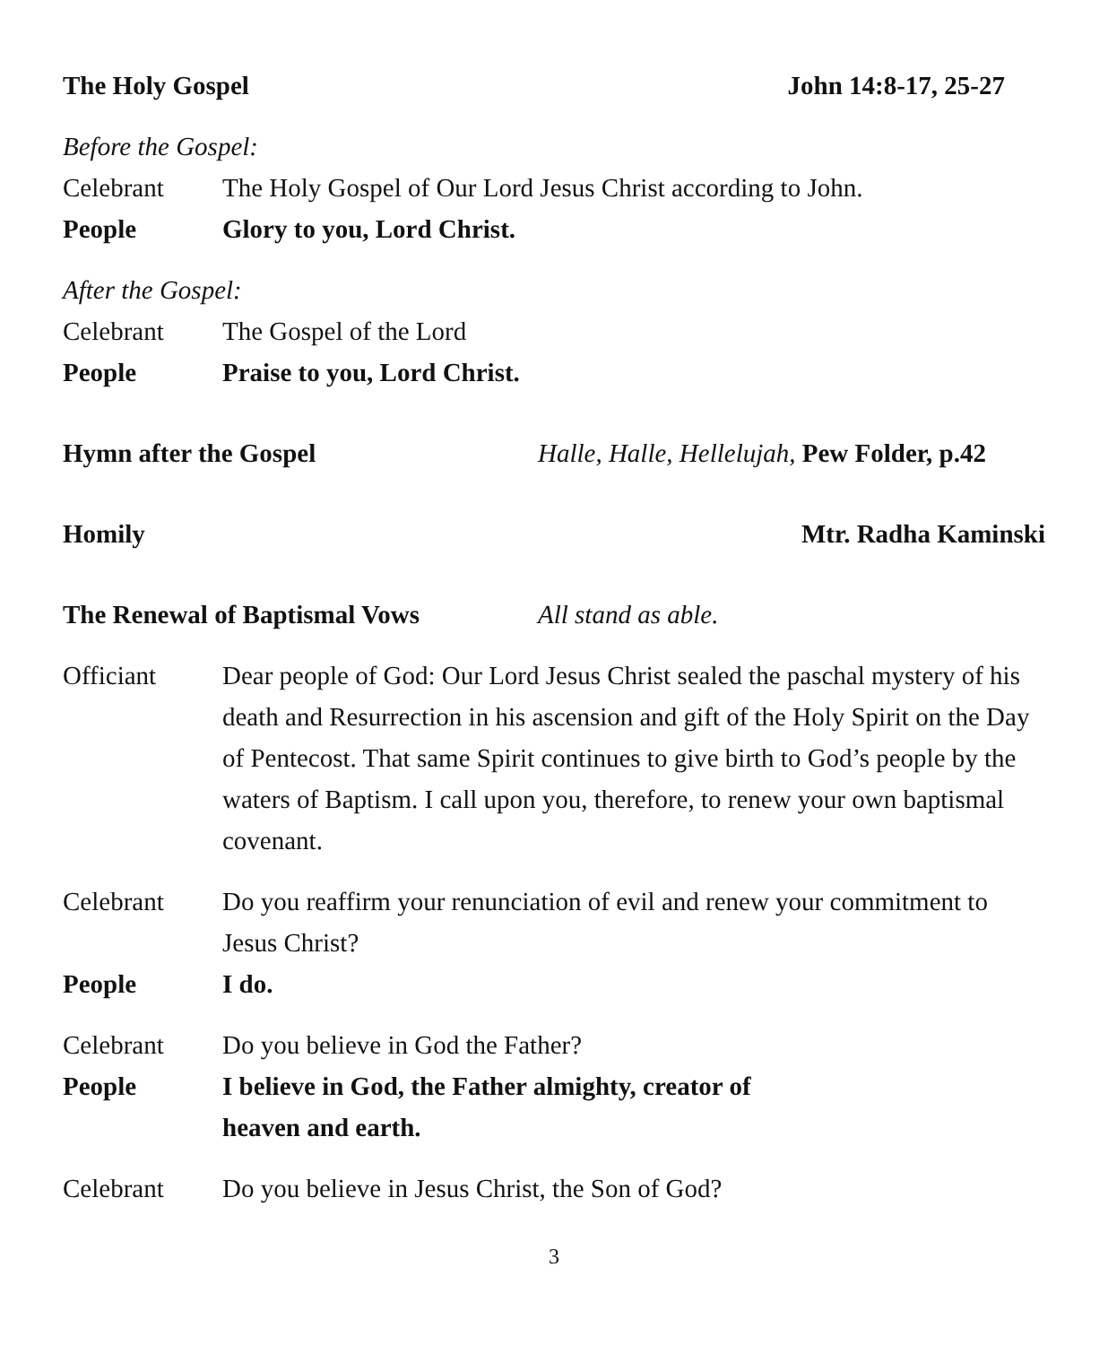The Holy Gospel John 14:8-17, 25-27
Before the Gospel:
Celebrant The Holy Gospel of Our Lord Jesus Christ according to John.
People Glory to you, Lord Christ.
After the Gospel:
Celebrant The Gospel of the Lord
People Praise to you, Lord Christ.
Hymn after the Gospel Halle, Halle, Hellelujah, Pew Folder, p.42
Homily Mtr. Radha Kaminski
The Renewal of Baptismal Vows All stand as able.
Officiant Dear people of God: Our Lord Jesus Christ sealed the paschal mystery of his death and Resurrection in his ascension and gift of the Holy Spirit on the Day of Pentecost. That same Spirit continues to give birth to God’s people by the waters of Baptism. I call upon you, therefore, to renew your own baptismal covenant.
Celebrant Do you reaffirm your renunciation of evil and renew your commitment to Jesus Christ?
People I do.
Celebrant Do you believe in God the Father?
People I believe in God, the Father almighty, creator of
heaven and earth.
Celebrant Do you believe in Jesus Christ, the Son of God?
3